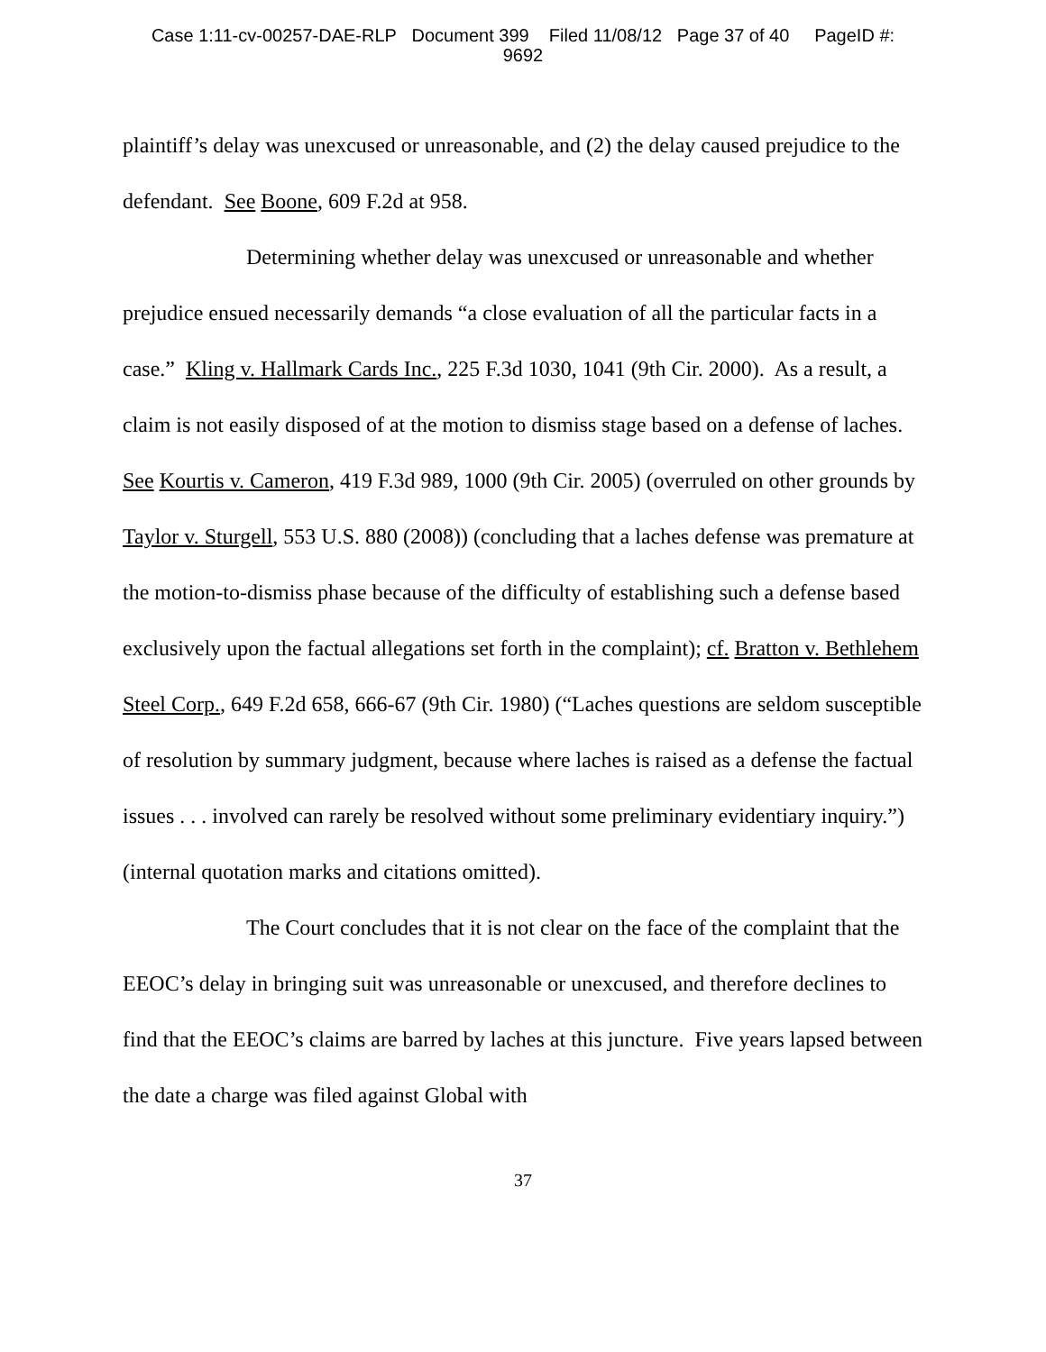Case 1:11-cv-00257-DAE-RLP Document 399 Filed 11/08/12 Page 37 of 40 PageID #:
9692
plaintiff’s delay was unexcused or unreasonable, and (2) the delay caused prejudice to the defendant. See Boone, 609 F.2d at 958.
Determining whether delay was unexcused or unreasonable and whether prejudice ensued necessarily demands “a close evaluation of all the particular facts in a case.” Kling v. Hallmark Cards Inc., 225 F.3d 1030, 1041 (9th Cir. 2000). As a result, a claim is not easily disposed of at the motion to dismiss stage based on a defense of laches. See Kourtis v. Cameron, 419 F.3d 989, 1000 (9th Cir. 2005) (overruled on other grounds by Taylor v. Sturgell, 553 U.S. 880 (2008)) (concluding that a laches defense was premature at the motion-to-dismiss phase because of the difficulty of establishing such a defense based exclusively upon the factual allegations set forth in the complaint); cf. Bratton v. Bethlehem Steel Corp., 649 F.2d 658, 666-67 (9th Cir. 1980) (“Laches questions are seldom susceptible of resolution by summary judgment, because where laches is raised as a defense the factual issues . . . involved can rarely be resolved without some preliminary evidentiary inquiry.”) (internal quotation marks and citations omitted).
The Court concludes that it is not clear on the face of the complaint that the EEOC’s delay in bringing suit was unreasonable or unexcused, and therefore declines to find that the EEOC’s claims are barred by laches at this juncture. Five years lapsed between the date a charge was filed against Global with
37